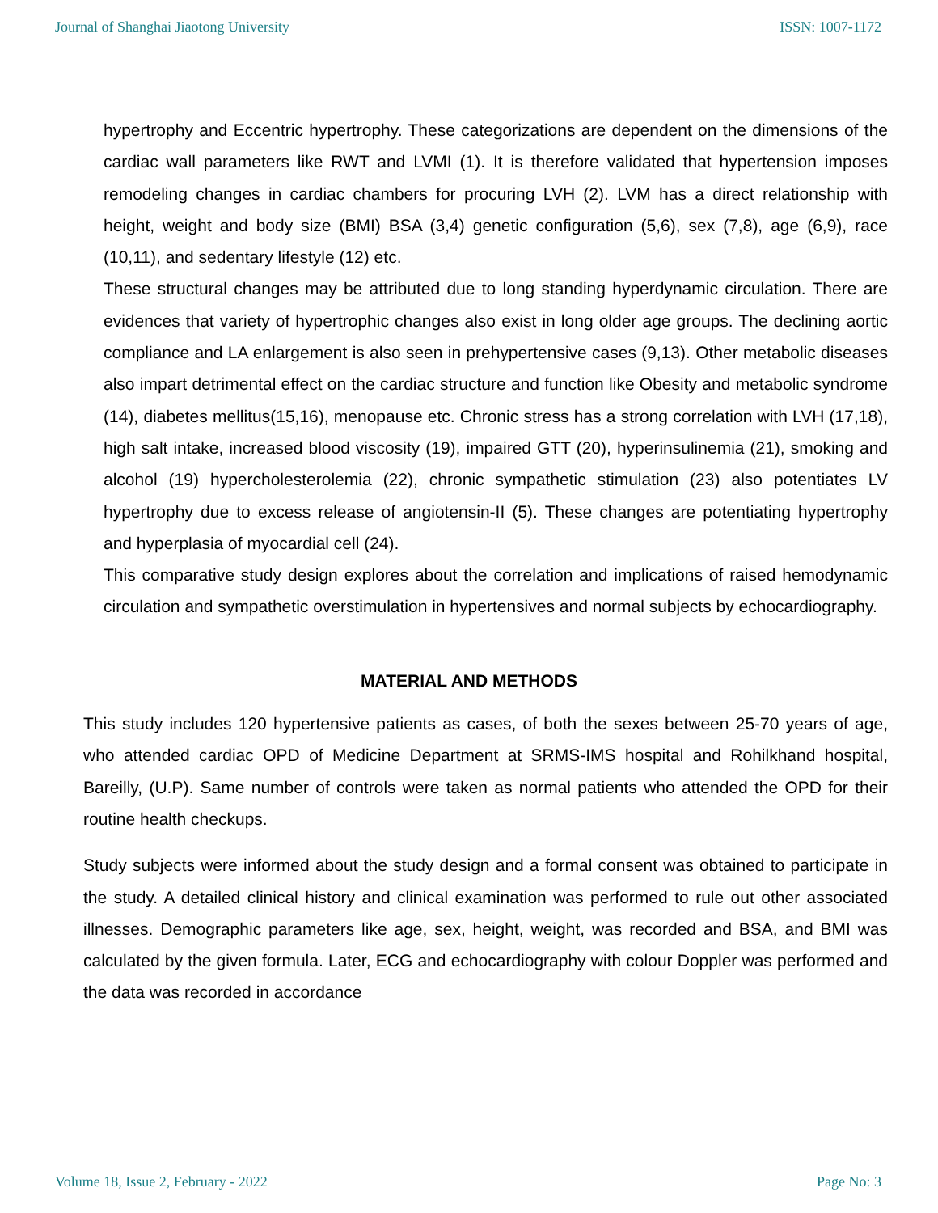Journal of Shanghai Jiaotong University ISSN: 1007-1172
hypertrophy and Eccentric hypertrophy. These categorizations are dependent on the dimensions of the cardiac wall parameters like RWT and LVMI (1). It is therefore validated that hypertension imposes remodeling changes in cardiac chambers for procuring LVH (2). LVM has a direct relationship with height, weight and body size (BMI) BSA (3,4) genetic configuration (5,6), sex (7,8), age (6,9), race (10,11), and sedentary lifestyle (12) etc.
These structural changes may be attributed due to long standing hyperdynamic circulation. There are evidences that variety of hypertrophic changes also exist in long older age groups. The declining aortic compliance and LA enlargement is also seen in prehypertensive cases (9,13). Other metabolic diseases also impart detrimental effect on the cardiac structure and function like Obesity and metabolic syndrome (14), diabetes mellitus(15,16), menopause etc. Chronic stress has a strong correlation with LVH (17,18), high salt intake, increased blood viscosity (19), impaired GTT (20), hyperinsulinemia (21), smoking and alcohol (19) hypercholesterolemia (22), chronic sympathetic stimulation (23) also potentiates LV hypertrophy due to excess release of angiotensin-II (5). These changes are potentiating hypertrophy and hyperplasia of myocardial cell (24).
This comparative study design explores about the correlation and implications of raised hemodynamic circulation and sympathetic overstimulation in hypertensives and normal subjects by echocardiography.
MATERIAL AND METHODS
This study includes 120 hypertensive patients as cases, of both the sexes between 25-70 years of age, who attended cardiac OPD of Medicine Department at SRMS-IMS hospital and Rohilkhand hospital, Bareilly, (U.P). Same number of controls were taken as normal patients who attended the OPD for their routine health checkups.
Study subjects were informed about the study design and a formal consent was obtained to participate in the study. A detailed clinical history and clinical examination was performed to rule out other associated illnesses. Demographic parameters like age, sex, height, weight, was recorded and BSA, and BMI was calculated by the given formula. Later, ECG and echocardiography with colour Doppler was performed and the data was recorded in accordance
Volume 18, Issue 2, February - 2022 Page No: 3